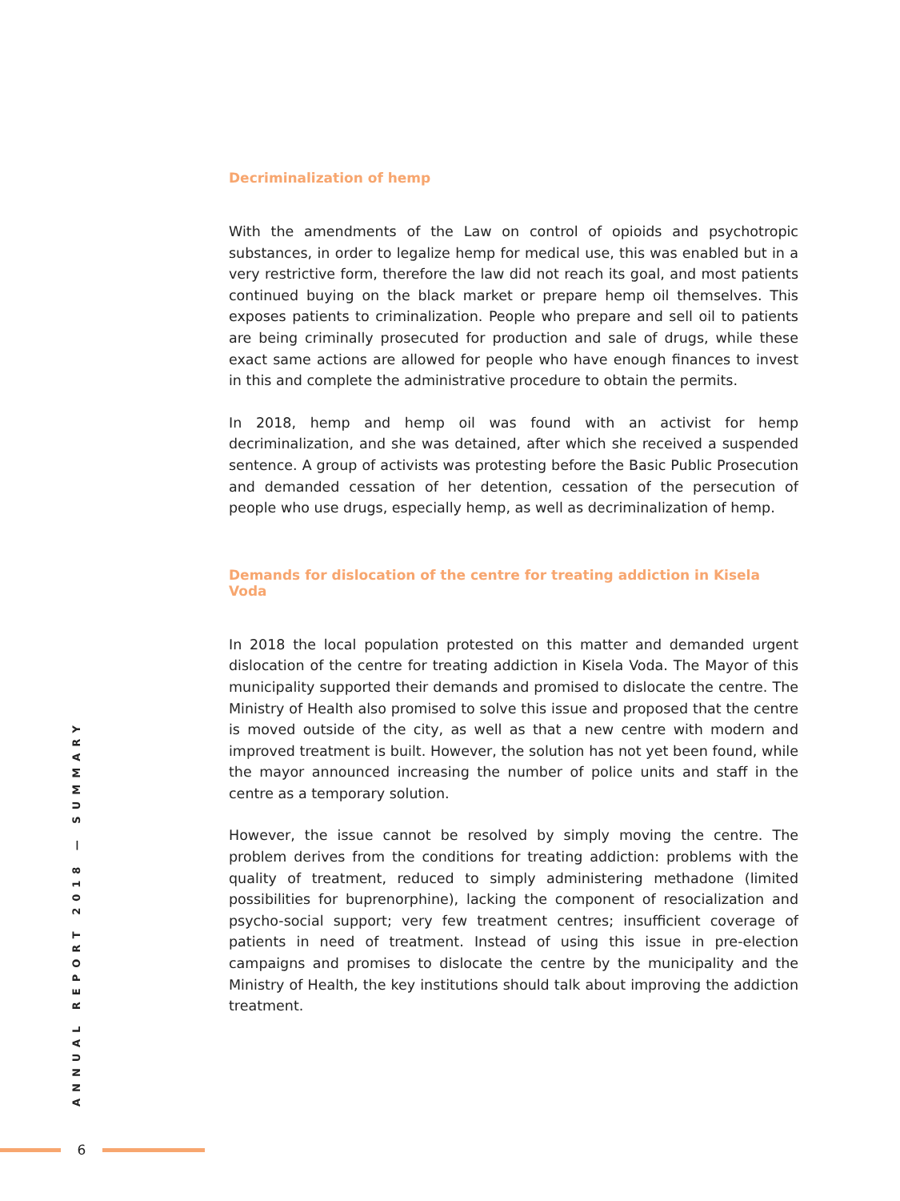Decriminalization of hemp
With the amendments of the Law on control of opioids and psychotropic substances, in order to legalize hemp for medical use, this was enabled but in a very restrictive form, therefore the law did not reach its goal, and most patients continued buying on the black market or prepare hemp oil themselves. This exposes patients to criminalization. People who prepare and sell oil to patients are being criminally prosecuted for production and sale of drugs, while these exact same actions are allowed for people who have enough finances to invest in this and complete the administrative procedure to obtain the permits.
In 2018, hemp and hemp oil was found with an activist for hemp decriminalization, and she was detained, after which she received a suspended sentence. A group of activists was protesting before the Basic Public Prosecution and demanded cessation of her detention, cessation of the persecution of people who use drugs, especially hemp, as well as decriminalization of hemp.
Demands for dislocation of the centre for treating addiction in Kisela Voda
In 2018 the local population protested on this matter and demanded urgent dislocation of the centre for treating addiction in Kisela Voda. The Mayor of this municipality supported their demands and promised to dislocate the centre. The Ministry of Health also promised to solve this issue and proposed that the centre is moved outside of the city, as well as that a new centre with modern and improved treatment is built. However, the solution has not yet been found, while the mayor announced increasing the number of police units and staff in the centre as a temporary solution.
However, the issue cannot be resolved by simply moving the centre. The problem derives from the conditions for treating addiction: problems with the quality of treatment, reduced to simply administering methadone (limited possibilities for buprenorphine), lacking the component of resocialization and psycho-social support; very few treatment centres; insufficient coverage of patients in need of treatment. Instead of using this issue in pre-election campaigns and promises to dislocate the centre by the municipality and the Ministry of Health, the key institutions should talk about improving the addiction treatment.
ANNUAL REPORT 2018 — SUMMARY
6